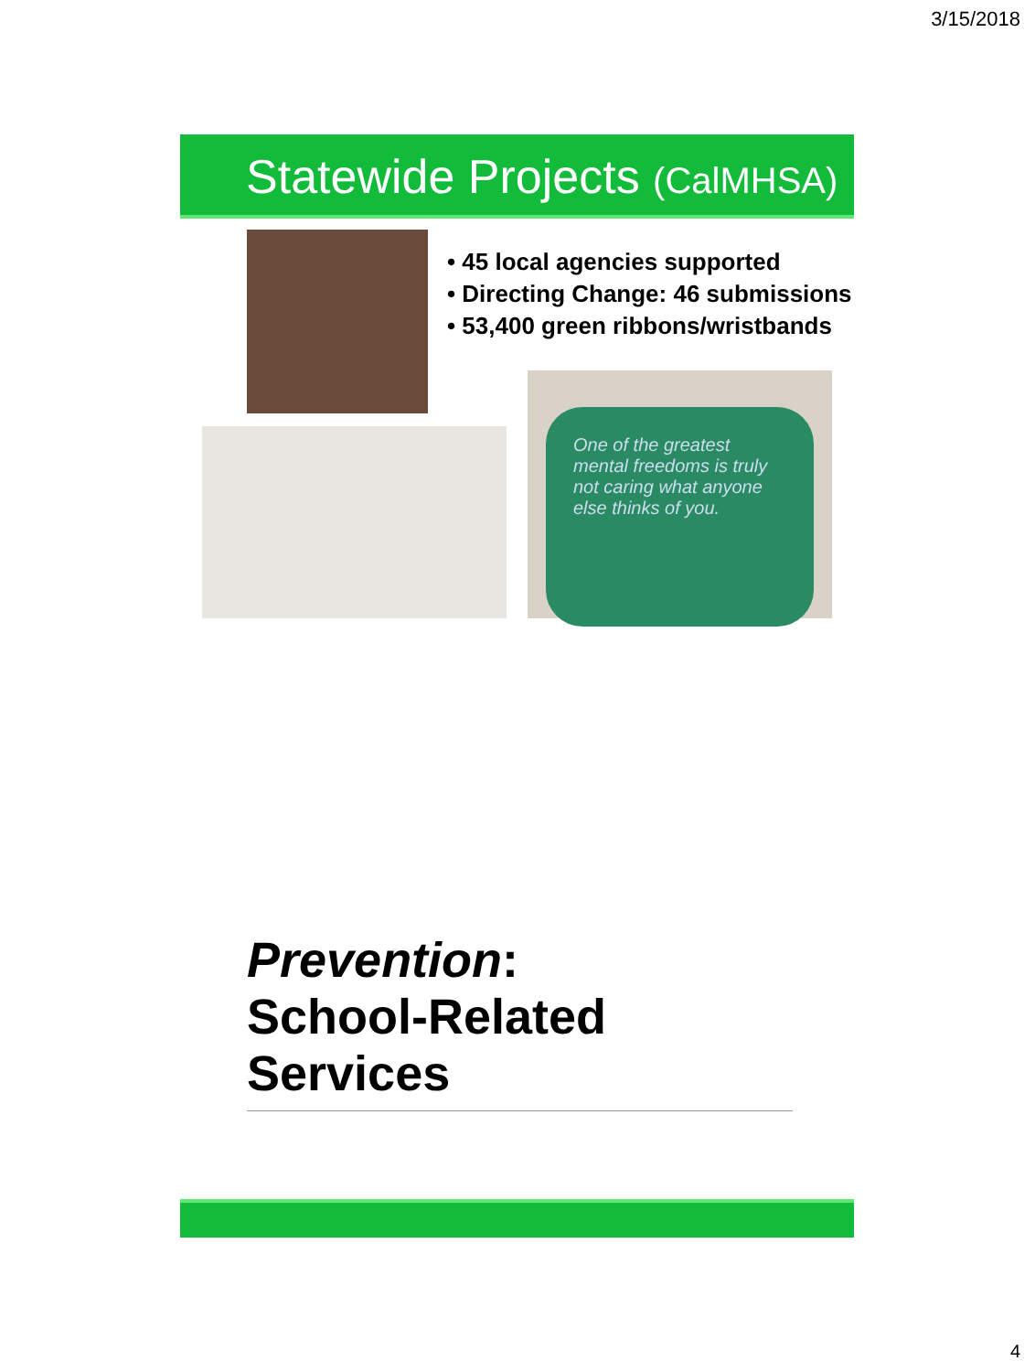3/15/2018
Statewide Projects (CalMHSA)
• 45 local agencies supported
• Directing Change: 46 submissions
• 53,400 green ribbons/wristbands
One of the greatest mental freedoms is truly not caring what anyone else thinks of you.
Prevention:
School-Related Services
4